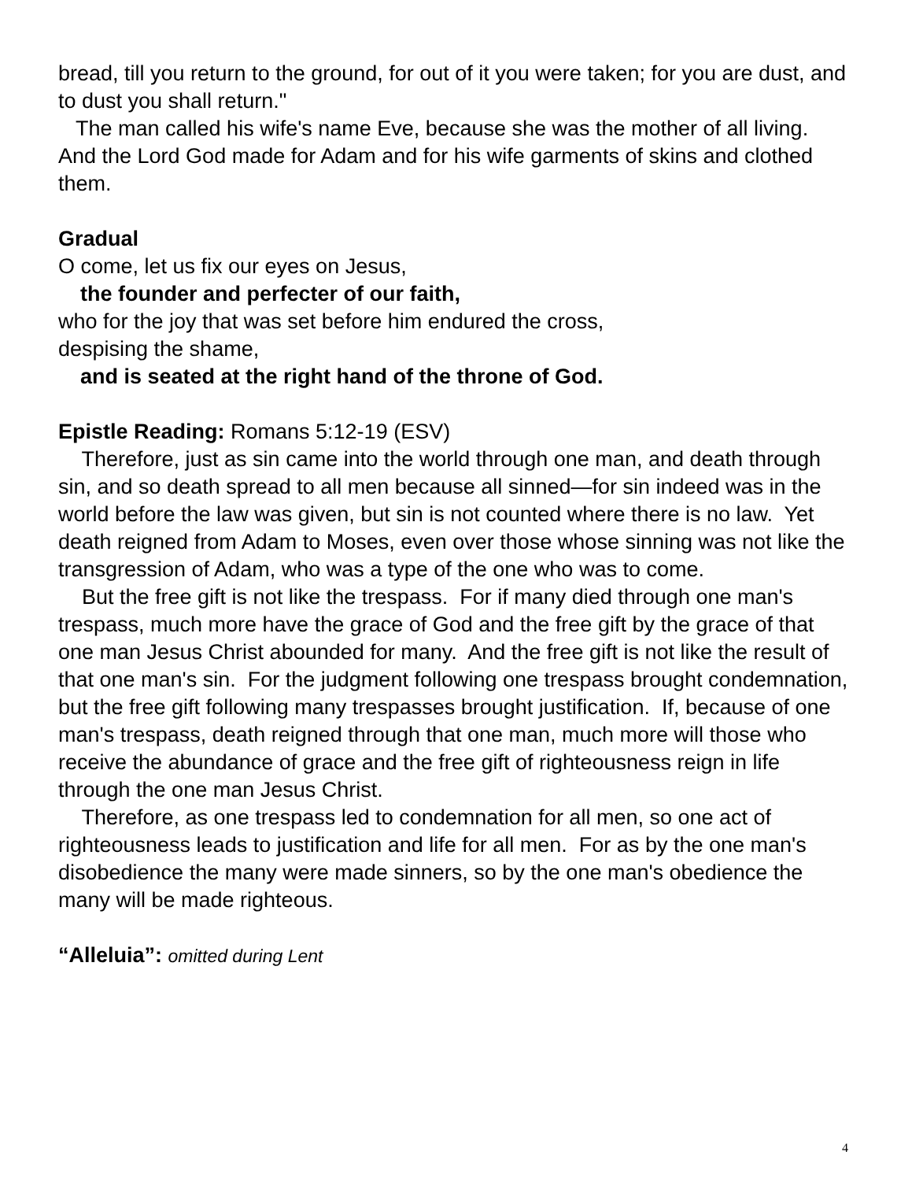bread, till you return to the ground, for out of it you were taken; for you are dust, and to dust you shall return."
The man called his wife's name Eve, because she was the mother of all living. And the Lord God made for Adam and for his wife garments of skins and clothed them.
Gradual
O come, let us fix our eyes on Jesus,
the founder and perfecter of our faith,
who for the joy that was set before him endured the cross,
despising the shame,
and is seated at the right hand of the throne of God.
Epistle Reading: Romans 5:12-19 (ESV)
Therefore, just as sin came into the world through one man, and death through sin, and so death spread to all men because all sinned—for sin indeed was in the world before the law was given, but sin is not counted where there is no law. Yet death reigned from Adam to Moses, even over those whose sinning was not like the transgression of Adam, who was a type of the one who was to come.
But the free gift is not like the trespass. For if many died through one man's trespass, much more have the grace of God and the free gift by the grace of that one man Jesus Christ abounded for many. And the free gift is not like the result of that one man's sin. For the judgment following one trespass brought condemnation, but the free gift following many trespasses brought justification. If, because of one man's trespass, death reigned through that one man, much more will those who receive the abundance of grace and the free gift of righteousness reign in life through the one man Jesus Christ.
Therefore, as one trespass led to condemnation for all men, so one act of righteousness leads to justification and life for all men. For as by the one man's disobedience the many were made sinners, so by the one man's obedience the many will be made righteous.
“Alleluia”: omitted during Lent
4